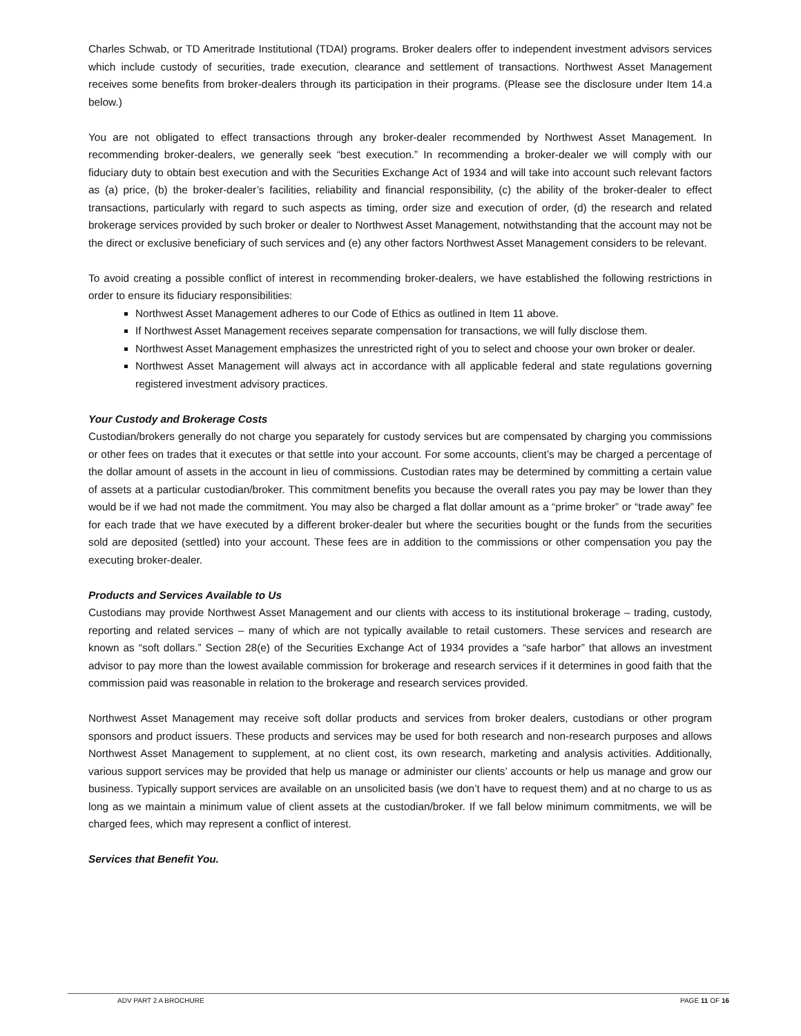Charles Schwab, or TD Ameritrade Institutional (TDAI) programs. Broker dealers offer to independent investment advisors services which include custody of securities, trade execution, clearance and settlement of transactions. Northwest Asset Management receives some benefits from broker-dealers through its participation in their programs. (Please see the disclosure under Item 14.a below.)
You are not obligated to effect transactions through any broker-dealer recommended by Northwest Asset Management. In recommending broker-dealers, we generally seek “best execution.” In recommending a broker-dealer we will comply with our fiduciary duty to obtain best execution and with the Securities Exchange Act of 1934 and will take into account such relevant factors as (a) price, (b) the broker-dealer’s facilities, reliability and financial responsibility, (c) the ability of the broker-dealer to effect transactions, particularly with regard to such aspects as timing, order size and execution of order, (d) the research and related brokerage services provided by such broker or dealer to Northwest Asset Management, notwithstanding that the account may not be the direct or exclusive beneficiary of such services and (e) any other factors Northwest Asset Management considers to be relevant.
To avoid creating a possible conflict of interest in recommending broker-dealers, we have established the following restrictions in order to ensure its fiduciary responsibilities:
Northwest Asset Management adheres to our Code of Ethics as outlined in Item 11 above.
If Northwest Asset Management receives separate compensation for transactions, we will fully disclose them.
Northwest Asset Management emphasizes the unrestricted right of you to select and choose your own broker or dealer.
Northwest Asset Management will always act in accordance with all applicable federal and state regulations governing registered investment advisory practices.
Your Custody and Brokerage Costs
Custodian/brokers generally do not charge you separately for custody services but are compensated by charging you commissions or other fees on trades that it executes or that settle into your account. For some accounts, client’s may be charged a percentage of the dollar amount of assets in the account in lieu of commissions. Custodian rates may be determined by committing a certain value of assets at a particular custodian/broker. This commitment benefits you because the overall rates you pay may be lower than they would be if we had not made the commitment. You may also be charged a flat dollar amount as a “prime broker” or “trade away” fee for each trade that we have executed by a different broker-dealer but where the securities bought or the funds from the securities sold are deposited (settled) into your account. These fees are in addition to the commissions or other compensation you pay the executing broker-dealer.
Products and Services Available to Us
Custodians may provide Northwest Asset Management and our clients with access to its institutional brokerage – trading, custody, reporting and related services – many of which are not typically available to retail customers. These services and research are known as “soft dollars.” Section 28(e) of the Securities Exchange Act of 1934 provides a “safe harbor” that allows an investment advisor to pay more than the lowest available commission for brokerage and research services if it determines in good faith that the commission paid was reasonable in relation to the brokerage and research services provided.
Northwest Asset Management may receive soft dollar products and services from broker dealers, custodians or other program sponsors and product issuers. These products and services may be used for both research and non-research purposes and allows Northwest Asset Management to supplement, at no client cost, its own research, marketing and analysis activities. Additionally, various support services may be provided that help us manage or administer our clients’ accounts or help us manage and grow our business. Typically support services are available on an unsolicited basis (we don’t have to request them) and at no charge to us as long as we maintain a minimum value of client assets at the custodian/broker. If we fall below minimum commitments, we will be charged fees, which may represent a conflict of interest.
Services that Benefit You.
ADV PART 2 A BROCHURE PAGE 11 OF 16